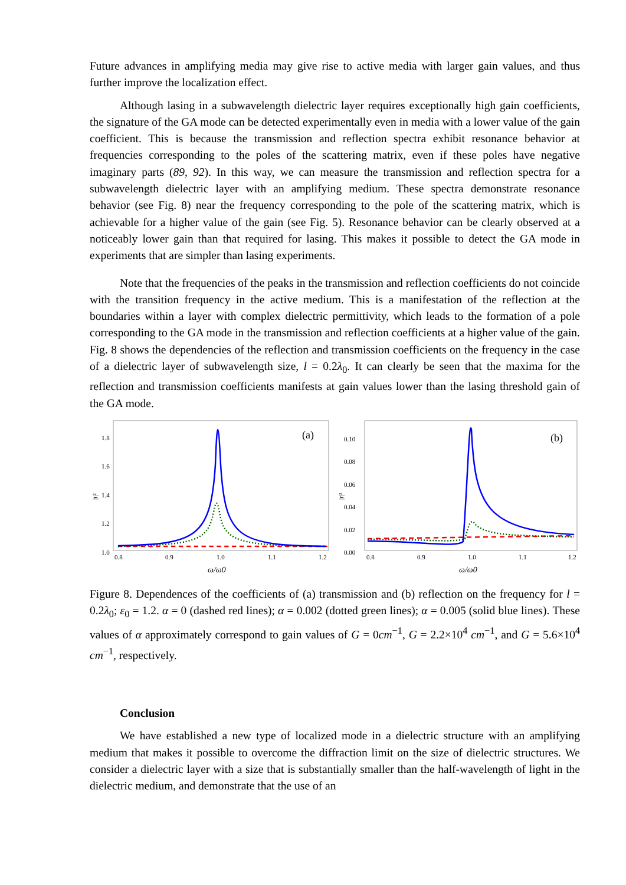Future advances in amplifying media may give rise to active media with larger gain values, and thus further improve the localization effect.
Although lasing in a subwavelength dielectric layer requires exceptionally high gain coefficients, the signature of the GA mode can be detected experimentally even in media with a lower value of the gain coefficient. This is because the transmission and reflection spectra exhibit resonance behavior at frequencies corresponding to the poles of the scattering matrix, even if these poles have negative imaginary parts (89, 92). In this way, we can measure the transmission and reflection spectra for a subwavelength dielectric layer with an amplifying medium. These spectra demonstrate resonance behavior (see Fig. 8) near the frequency corresponding to the pole of the scattering matrix, which is achievable for a higher value of the gain (see Fig. 5). Resonance behavior can be clearly observed at a noticeably lower gain than that required for lasing. This makes it possible to detect the GA mode in experiments that are simpler than lasing experiments.
Note that the frequencies of the peaks in the transmission and reflection coefficients do not coincide with the transition frequency in the active medium. This is a manifestation of the reflection at the boundaries within a layer with complex dielectric permittivity, which leads to the formation of a pole corresponding to the GA mode in the transmission and reflection coefficients at a higher value of the gain. Fig. 8 shows the dependencies of the reflection and transmission coefficients on the frequency in the case of a dielectric layer of subwavelength size, l = 0.2λ<sub>0</sub>. It can clearly be seen that the maxima for the reflection and transmission coefficients manifests at gain values lower than the lasing threshold gain of the GA mode.
1.8
1.6
1.4
1.2
1.0
|t|²
0.8
0.9
1.0
1.1
1.2
ω/ω0
(a)
0.10
0.08
0.06
0.04
0.02
0.00
|r|²
0.8
0.9
1.0
1.1
1.2
ω/ω0
(b)
Figure 8. Dependences of the coefficients of (a) transmission and (b) reflection on the frequency for l = 0.2λ<sub>0</sub>; ε<sub>0</sub> = 1.2. α = 0 (dashed red lines); α = 0.002 (dotted green lines); α = 0.005 (solid blue lines). These values of α approximately correspond to gain values of G = 0cm<sup>−1</sup>, G = 2.2×10<sup>4</sup> cm<sup>−1</sup>, and G = 5.6×10<sup>4</sup> cm<sup>−1</sup>, respectively.
Conclusion
We have established a new type of localized mode in a dielectric structure with an amplifying medium that makes it possible to overcome the diffraction limit on the size of dielectric structures. We consider a dielectric layer with a size that is substantially smaller than the half-wavelength of light in the dielectric medium, and demonstrate that the use of an